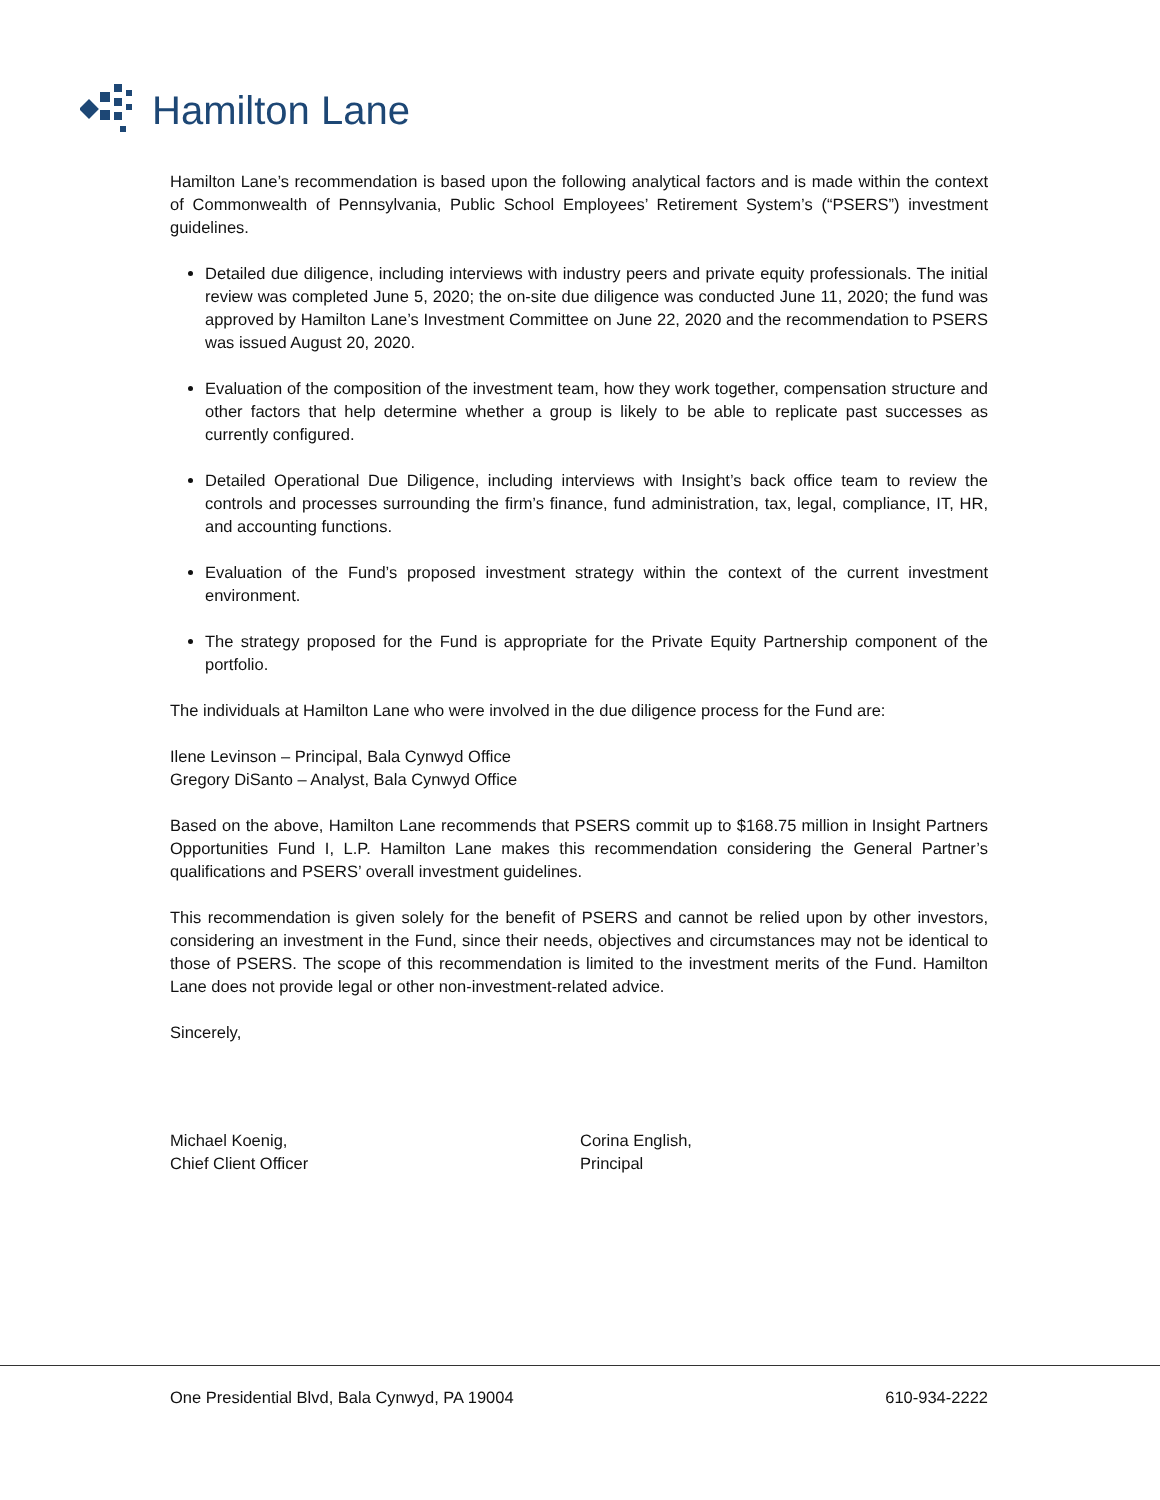Hamilton Lane
Hamilton Lane’s recommendation is based upon the following analytical factors and is made within the context of Commonwealth of Pennsylvania, Public School Employees’ Retirement System’s (“PSERS”) investment guidelines.
Detailed due diligence, including interviews with industry peers and private equity professionals. The initial review was completed June 5, 2020; the on-site due diligence was conducted June 11, 2020; the fund was approved by Hamilton Lane’s Investment Committee on June 22, 2020 and the recommendation to PSERS was issued August 20, 2020.
Evaluation of the composition of the investment team, how they work together, compensation structure and other factors that help determine whether a group is likely to be able to replicate past successes as currently configured.
Detailed Operational Due Diligence, including interviews with Insight’s back office team to review the controls and processes surrounding the firm’s finance, fund administration, tax, legal, compliance, IT, HR, and accounting functions.
Evaluation of the Fund’s proposed investment strategy within the context of the current investment environment.
The strategy proposed for the Fund is appropriate for the Private Equity Partnership component of the portfolio.
The individuals at Hamilton Lane who were involved in the due diligence process for the Fund are:
Ilene Levinson – Principal, Bala Cynwyd Office
Gregory DiSanto – Analyst, Bala Cynwyd Office
Based on the above, Hamilton Lane recommends that PSERS commit up to $168.75 million in Insight Partners Opportunities Fund I, L.P. Hamilton Lane makes this recommendation considering the General Partner’s qualifications and PSERS’ overall investment guidelines.
This recommendation is given solely for the benefit of PSERS and cannot be relied upon by other investors, considering an investment in the Fund, since their needs, objectives and circumstances may not be identical to those of PSERS. The scope of this recommendation is limited to the investment merits of the Fund. Hamilton Lane does not provide legal or other non-investment-related advice.
Sincerely,
Michael Koenig,
Chief Client Officer
Corina English,
Principal
One Presidential Blvd, Bala Cynwyd, PA 19004 610-934-2222